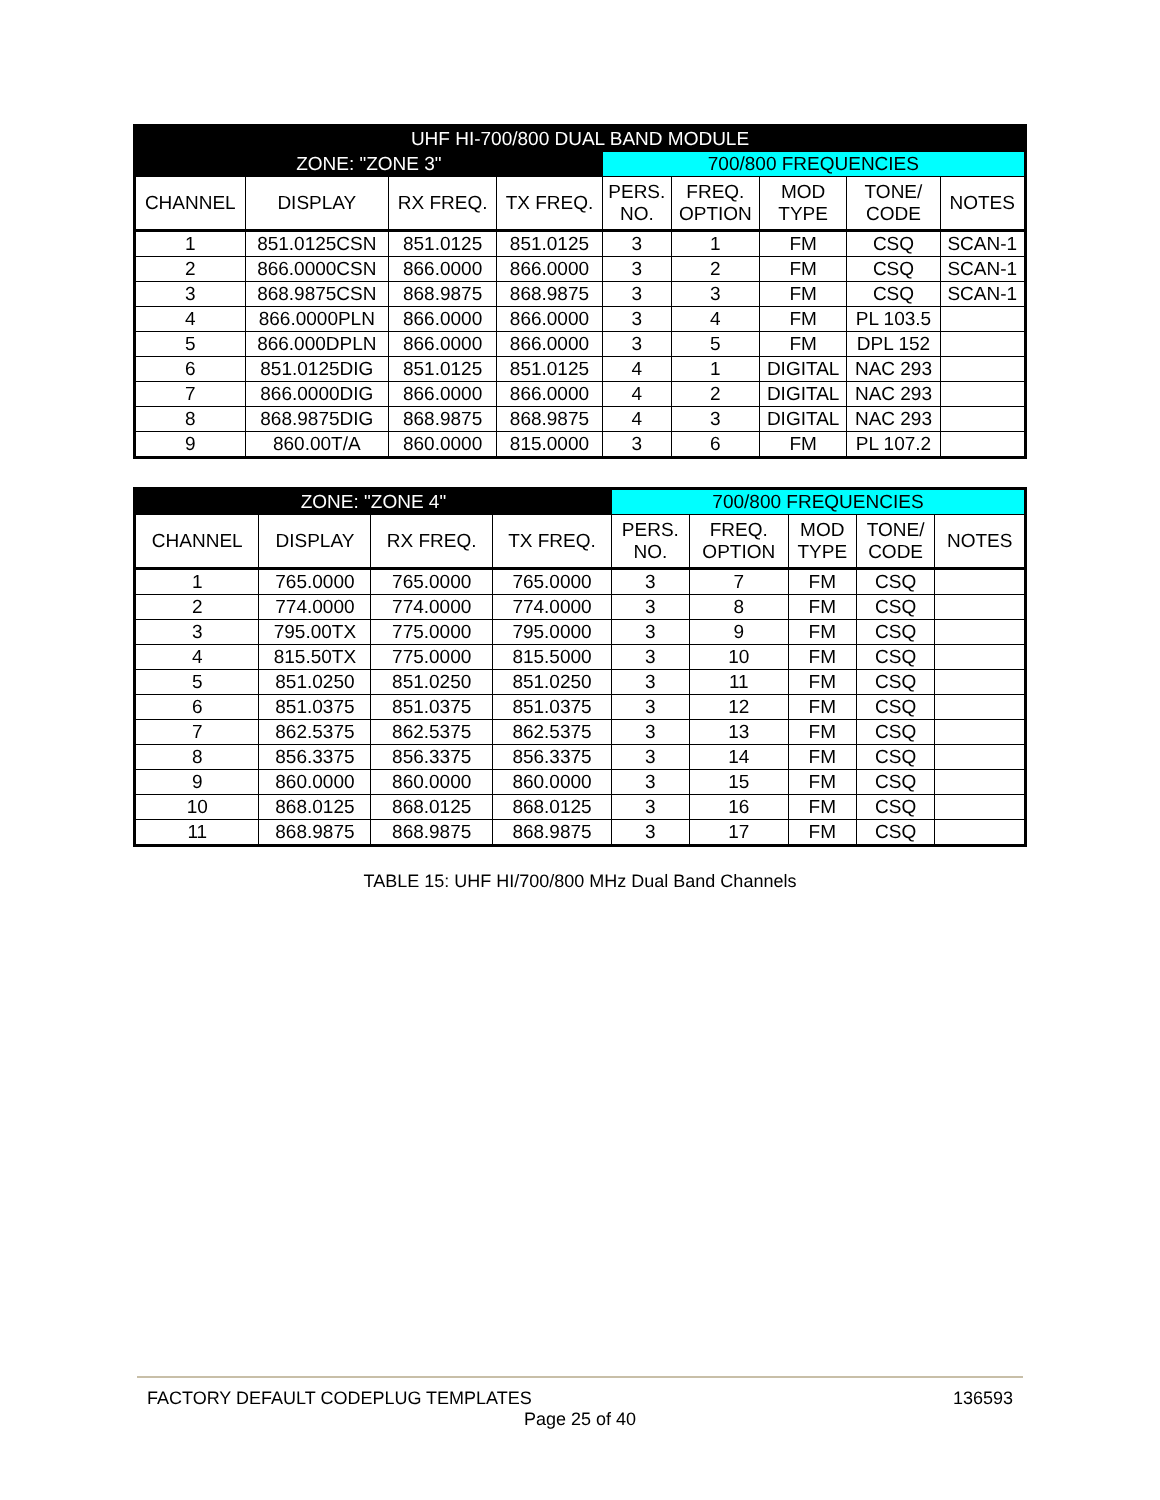| UHF HI-700/800 DUAL BAND MODULE | | | | | | | | |
| --- | --- | --- | --- | --- | --- | --- | --- | --- |
| ZONE: "ZONE 3" | | | | 700/800 FREQUENCIES | | | | |
| CHANNEL | DISPLAY | RX FREQ. | TX FREQ. | PERS. NO. | FREQ. OPTION | MOD TYPE | TONE/ CODE | NOTES |
| 1 | 851.0125CSN | 851.0125 | 851.0125 | 3 | 1 | FM | CSQ | SCAN-1 |
| 2 | 866.0000CSN | 866.0000 | 866.0000 | 3 | 2 | FM | CSQ | SCAN-1 |
| 3 | 868.9875CSN | 868.9875 | 868.9875 | 3 | 3 | FM | CSQ | SCAN-1 |
| 4 | 866.0000PLN | 866.0000 | 866.0000 | 3 | 4 | FM | PL 103.5 | |
| 5 | 866.000DPLN | 866.0000 | 866.0000 | 3 | 5 | FM | DPL 152 | |
| 6 | 851.0125DIG | 851.0125 | 851.0125 | 4 | 1 | DIGITAL | NAC 293 | |
| 7 | 866.0000DIG | 866.0000 | 866.0000 | 4 | 2 | DIGITAL | NAC 293 | |
| 8 | 868.9875DIG | 868.9875 | 868.9875 | 4 | 3 | DIGITAL | NAC 293 | |
| 9 | 860.00T/A | 860.0000 | 815.0000 | 3 | 6 | FM | PL 107.2 | |
| ZONE: "ZONE 4" | | | | 700/800 FREQUENCIES | | | | |
| --- | --- | --- | --- | --- | --- | --- | --- | --- |
| CHANNEL | DISPLAY | RX FREQ. | TX FREQ. | PERS. NO. | FREQ. OPTION | MOD TYPE | TONE/ CODE | NOTES |
| 1 | 765.0000 | 765.0000 | 765.0000 | 3 | 7 | FM | CSQ | |
| 2 | 774.0000 | 774.0000 | 774.0000 | 3 | 8 | FM | CSQ | |
| 3 | 795.00TX | 775.0000 | 795.0000 | 3 | 9 | FM | CSQ | |
| 4 | 815.50TX | 775.0000 | 815.5000 | 3 | 10 | FM | CSQ | |
| 5 | 851.0250 | 851.0250 | 851.0250 | 3 | 11 | FM | CSQ | |
| 6 | 851.0375 | 851.0375 | 851.0375 | 3 | 12 | FM | CSQ | |
| 7 | 862.5375 | 862.5375 | 862.5375 | 3 | 13 | FM | CSQ | |
| 8 | 856.3375 | 856.3375 | 856.3375 | 3 | 14 | FM | CSQ | |
| 9 | 860.0000 | 860.0000 | 860.0000 | 3 | 15 | FM | CSQ | |
| 10 | 868.0125 | 868.0125 | 868.0125 | 3 | 16 | FM | CSQ | |
| 11 | 868.9875 | 868.9875 | 868.9875 | 3 | 17 | FM | CSQ | |
TABLE 15: UHF HI/700/800 MHz Dual Band Channels
FACTORY DEFAULT CODEPLUG TEMPLATES 136593
Page 25 of 40